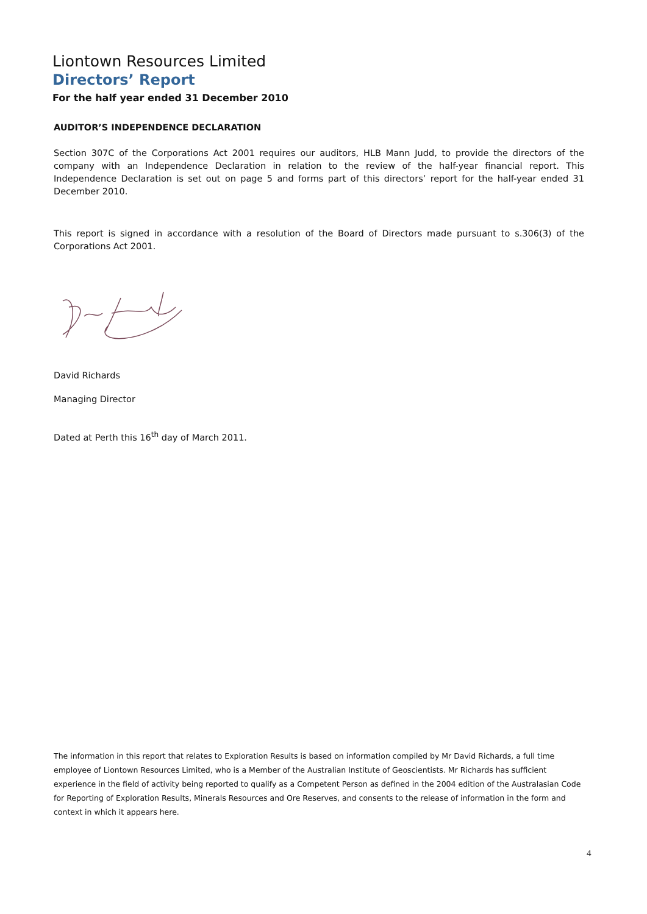Liontown Resources Limited
Directors’ Report
For the half year ended 31 December 2010
AUDITOR’S INDEPENDENCE DECLARATION
Section 307C of the Corporations Act 2001 requires our auditors, HLB Mann Judd, to provide the directors of the company with an Independence Declaration in relation to the review of the half-year financial report. This Independence Declaration is set out on page 5 and forms part of this directors’ report for the half-year ended 31 December 2010.
This report is signed in accordance with a resolution of the Board of Directors made pursuant to s.306(3) of the Corporations Act 2001.
David Richards
Managing Director
Dated at Perth this 16<sup>th</sup> day of March 2011.
The information in this report that relates to Exploration Results is based on information compiled by Mr David Richards, a full time employee of Liontown Resources Limited, who is a Member of the Australian Institute of Geoscientists. Mr Richards has sufficient experience in the field of activity being reported to qualify as a Competent Person as defined in the 2004 edition of the Australasian Code for Reporting of Exploration Results, Minerals Resources and Ore Reserves, and consents to the release of information in the form and context in which it appears here.
4